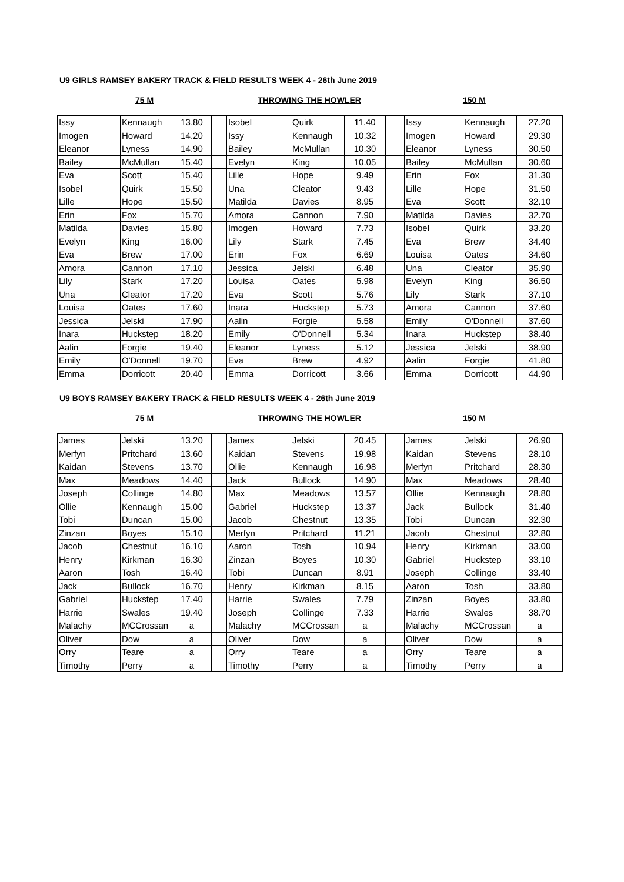U9 GIRLS RAMSEY BAKERY TRACK & FIELD RESULTS WEEK 4 - 26th June 2019
75 M THROWING THE HOWLER 150 M
| Issy | Kennaugh | 13.80 | | Isobel | Quirk | 11.40 | | Issy | Kennaugh | 27.20 |
| Imogen | Howard | 14.20 | | Issy | Kennaugh | 10.32 | | Imogen | Howard | 29.30 |
| Eleanor | Lyness | 14.90 | | Bailey | McMullan | 10.30 | | Eleanor | Lyness | 30.50 |
| Bailey | McMullan | 15.40 | | Evelyn | King | 10.05 | | Bailey | McMullan | 30.60 |
| Eva | Scott | 15.40 | | Lille | Hope | 9.49 | | Erin | Fox | 31.30 |
| Isobel | Quirk | 15.50 | | Una | Cleator | 9.43 | | Lille | Hope | 31.50 |
| Lille | Hope | 15.50 | | Matilda | Davies | 8.95 | | Eva | Scott | 32.10 |
| Erin | Fox | 15.70 | | Amora | Cannon | 7.90 | | Matilda | Davies | 32.70 |
| Matilda | Davies | 15.80 | | Imogen | Howard | 7.73 | | Isobel | Quirk | 33.20 |
| Evelyn | King | 16.00 | | Lily | Stark | 7.45 | | Eva | Brew | 34.40 |
| Eva | Brew | 17.00 | | Erin | Fox | 6.69 | | Louisa | Oates | 34.60 |
| Amora | Cannon | 17.10 | | Jessica | Jelski | 6.48 | | Una | Cleator | 35.90 |
| Lily | Stark | 17.20 | | Louisa | Oates | 5.98 | | Evelyn | King | 36.50 |
| Una | Cleator | 17.20 | | Eva | Scott | 5.76 | | Lily | Stark | 37.10 |
| Louisa | Oates | 17.60 | | Inara | Huckstep | 5.73 | | Amora | Cannon | 37.60 |
| Jessica | Jelski | 17.90 | | Aalin | Forgie | 5.58 | | Emily | O'Donnell | 37.60 |
| Inara | Huckstep | 18.20 | | Emily | O'Donnell | 5.34 | | Inara | Huckstep | 38.40 |
| Aalin | Forgie | 19.40 | | Eleanor | Lyness | 5.12 | | Jessica | Jelski | 38.90 |
| Emily | O'Donnell | 19.70 | | Eva | Brew | 4.92 | | Aalin | Forgie | 41.80 |
| Emma | Dorricott | 20.40 | | Emma | Dorricott | 3.66 | | Emma | Dorricott | 44.90 |
U9 BOYS RAMSEY BAKERY TRACK & FIELD RESULTS WEEK 4 - 26th June 2019
75 M THROWING THE HOWLER 150 M
| James | Jelski | 13.20 | | James | Jelski | 20.45 | | James | Jelski | 26.90 |
| Merfyn | Pritchard | 13.60 | | Kaidan | Stevens | 19.98 | | Kaidan | Stevens | 28.10 |
| Kaidan | Stevens | 13.70 | | Ollie | Kennaugh | 16.98 | | Merfyn | Pritchard | 28.30 |
| Max | Meadows | 14.40 | | Jack | Bullock | 14.90 | | Max | Meadows | 28.40 |
| Joseph | Collinge | 14.80 | | Max | Meadows | 13.57 | | Ollie | Kennaugh | 28.80 |
| Ollie | Kennaugh | 15.00 | | Gabriel | Huckstep | 13.37 | | Jack | Bullock | 31.40 |
| Tobi | Duncan | 15.00 | | Jacob | Chestnut | 13.35 | | Tobi | Duncan | 32.30 |
| Zinzan | Boyes | 15.10 | | Merfyn | Pritchard | 11.21 | | Jacob | Chestnut | 32.80 |
| Jacob | Chestnut | 16.10 | | Aaron | Tosh | 10.94 | | Henry | Kirkman | 33.00 |
| Henry | Kirkman | 16.30 | | Zinzan | Boyes | 10.30 | | Gabriel | Huckstep | 33.10 |
| Aaron | Tosh | 16.40 | | Tobi | Duncan | 8.91 | | Joseph | Collinge | 33.40 |
| Jack | Bullock | 16.70 | | Henry | Kirkman | 8.15 | | Aaron | Tosh | 33.80 |
| Gabriel | Huckstep | 17.40 | | Harrie | Swales | 7.79 | | Zinzan | Boyes | 33.80 |
| Harrie | Swales | 19.40 | | Joseph | Collinge | 7.33 | | Harrie | Swales | 38.70 |
| Malachy | MCCrossan | a | | Malachy | MCCrossan | a | | Malachy | MCCrossan | a |
| Oliver | Dow | a | | Oliver | Dow | a | | Oliver | Dow | a |
| Orry | Teare | a | | Orry | Teare | a | | Orry | Teare | a |
| Timothy | Perry | a | | Timothy | Perry | a | | Timothy | Perry | a |